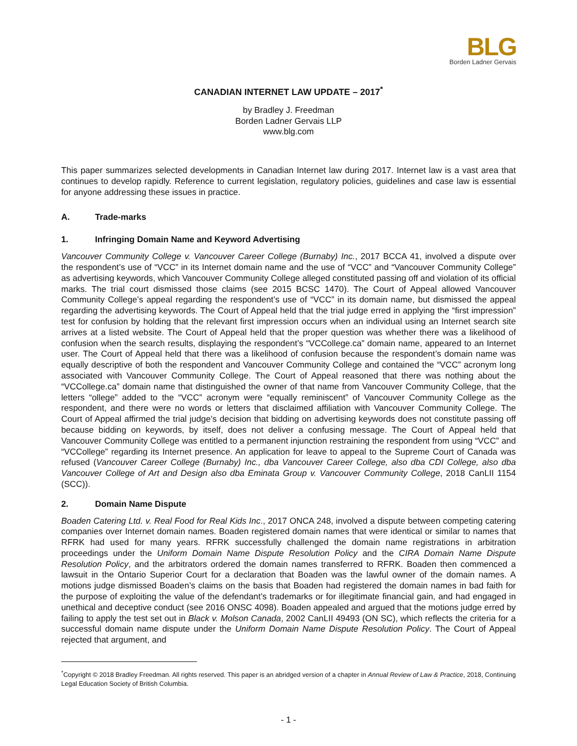BLG
Borden Ladner Gervais
CANADIAN INTERNET LAW UPDATE – 2017<sup>*</sup>
by Bradley J. Freedman
Borden Ladner Gervais LLP
www.blg.com
This paper summarizes selected developments in Canadian Internet law during 2017. Internet law is a vast area that continues to develop rapidly. Reference to current legislation, regulatory policies, guidelines and case law is essential for anyone addressing these issues in practice.
A. Trade-marks
1. Infringing Domain Name and Keyword Advertising
Vancouver Community College v. Vancouver Career College (Burnaby) Inc., 2017 BCCA 41, involved a dispute over the respondent’s use of “VCC” in its Internet domain name and the use of “VCC” and “Vancouver Community College” as advertising keywords, which Vancouver Community College alleged constituted passing off and violation of its official marks. The trial court dismissed those claims (see 2015 BCSC 1470). The Court of Appeal allowed Vancouver Community College’s appeal regarding the respondent’s use of “VCC” in its domain name, but dismissed the appeal regarding the advertising keywords. The Court of Appeal held that the trial judge erred in applying the “first impression” test for confusion by holding that the relevant first impression occurs when an individual using an Internet search site arrives at a listed website. The Court of Appeal held that the proper question was whether there was a likelihood of confusion when the search results, displaying the respondent’s “VCCollege.ca” domain name, appeared to an Internet user. The Court of Appeal held that there was a likelihood of confusion because the respondent’s domain name was equally descriptive of both the respondent and Vancouver Community College and contained the “VCC” acronym long associated with Vancouver Community College. The Court of Appeal reasoned that there was nothing about the “VCCollege.ca” domain name that distinguished the owner of that name from Vancouver Community College, that the letters “ollege” added to the “VCC” acronym were “equally reminiscent” of Vancouver Community College as the respondent, and there were no words or letters that disclaimed affiliation with Vancouver Community College. The Court of Appeal affirmed the trial judge’s decision that bidding on advertising keywords does not constitute passing off because bidding on keywords, by itself, does not deliver a confusing message. The Court of Appeal held that Vancouver Community College was entitled to a permanent injunction restraining the respondent from using “VCC” and “VCCollege” regarding its Internet presence. An application for leave to appeal to the Supreme Court of Canada was refused (Vancouver Career College (Burnaby) Inc., dba Vancouver Career College, also dba CDI College, also dba Vancouver College of Art and Design also dba Eminata Group v. Vancouver Community College, 2018 CanLII 1154 (SCC)).
2. Domain Name Dispute
Boaden Catering Ltd. v. Real Food for Real Kids Inc., 2017 ONCA 248, involved a dispute between competing catering companies over Internet domain names. Boaden registered domain names that were identical or similar to names that RFRK had used for many years. RFRK successfully challenged the domain name registrations in arbitration proceedings under the Uniform Domain Name Dispute Resolution Policy and the CIRA Domain Name Dispute Resolution Policy, and the arbitrators ordered the domain names transferred to RFRK. Boaden then commenced a lawsuit in the Ontario Superior Court for a declaration that Boaden was the lawful owner of the domain names. A motions judge dismissed Boaden’s claims on the basis that Boaden had registered the domain names in bad faith for the purpose of exploiting the value of the defendant’s trademarks or for illegitimate financial gain, and had engaged in unethical and deceptive conduct (see 2016 ONSC 4098). Boaden appealed and argued that the motions judge erred by failing to apply the test set out in Black v. Molson Canada, 2002 CanLII 49493 (ON SC), which reflects the criteria for a successful domain name dispute under the Uniform Domain Name Dispute Resolution Policy. The Court of Appeal rejected that argument, and
<sup>*</sup> Copyright © 2018 Bradley Freedman. All rights reserved. This paper is an abridged version of a chapter in Annual Review of Law & Practice, 2018, Continuing Legal Education Society of British Columbia.
- 1 -